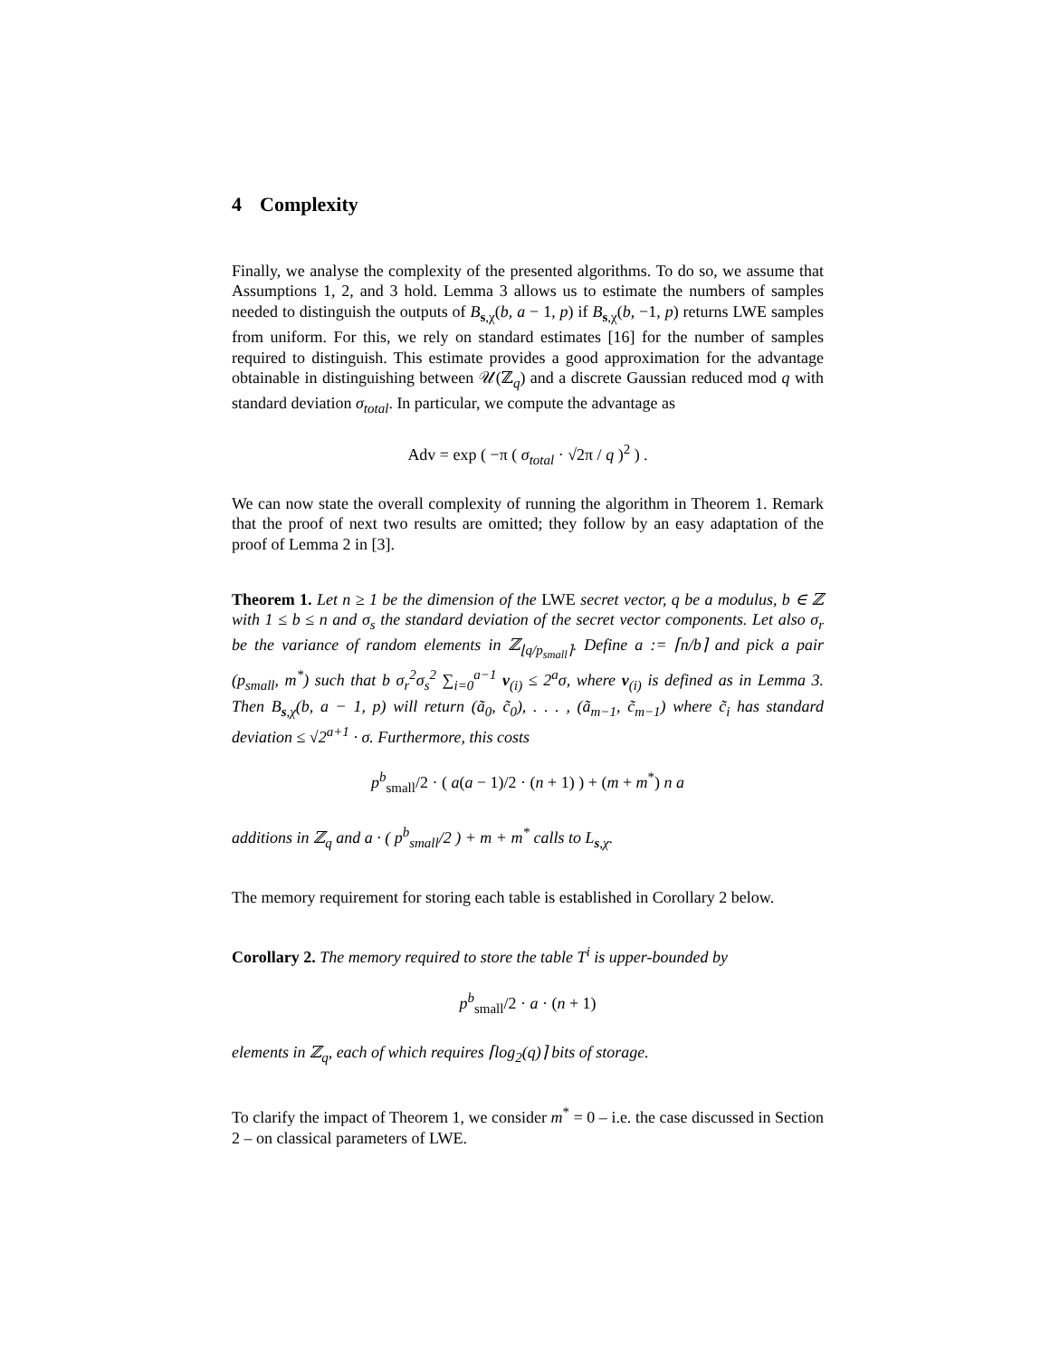4 Complexity
Finally, we analyse the complexity of the presented algorithms. To do so, we assume that Assumptions 1, 2, and 3 hold. Lemma 3 allows us to estimate the numbers of samples needed to distinguish the outputs of B<sub>s,χ</sub>(b, a − 1, p) if B<sub>s,χ</sub>(b, −1, p) returns LWE samples from uniform. For this, we rely on standard estimates [16] for the number of samples required to distinguish. This estimate provides a good approximation for the advantage obtainable in distinguishing between 𝒰(ℤ<sub>q</sub>) and a discrete Gaussian reduced mod q with standard deviation σ<sub>total</sub>. In particular, we compute the advantage as
Adv = exp ( −π ( σ<sub>total</sub> · √2π / q )<sup>2</sup> ) .
We can now state the overall complexity of running the algorithm in Theorem 1. Remark that the proof of next two results are omitted; they follow by an easy adaptation of the proof of Lemma 2 in [3].
Theorem 1. Let n ≥ 1 be the dimension of the LWE secret vector, q be a modulus, b ∈ ℤ with 1 ≤ b ≤ n and σ<sub>s</sub> the standard deviation of the secret vector components. Let also σ<sub>r</sub> be the variance of random elements in ℤ<sub>⌊q/p<sub>small</sub>⌉</sub>. Define a := ⌈n/b⌉ and pick a pair (p<sub>small</sub>, m<sup>*</sup>) such that b σ<sub>r</sub><sup>2</sup>σ<sub>s</sub><sup>2</sup> ∑<sub>i=0</sub><sup>a−1</sup> v<sub>(i)</sub> ≤ 2<sup>a</sup>σ, where v<sub>(i)</sub> is defined as in Lemma 3. Then B<sub>s,χ</sub>(b, a − 1, p) will return (ã<sub>0</sub>, c̃<sub>0</sub>), . . . , (ã<sub>m−1</sub>, c̃<sub>m−1</sub>) where c̃<sub>i</sub> has standard deviation ≤ √2<sup>a+1</sup> · σ. Furthermore, this costs
p<sup>b</sup><sub>small</sub>/2 · ( a(a − 1)/2 · (n + 1) ) + (m + m<sup>*</sup>) n a
additions in ℤ<sub>q</sub> and a · ( p<sup>b</sup><sub>small</sub>/2 ) + m + m<sup>*</sup> calls to L<sub>s,χ</sub>.
The memory requirement for storing each table is established in Corollary 2 below.
Corollary 2. The memory required to store the table T<sup>i</sup> is upper-bounded by
p<sup>b</sup><sub>small</sub>/2 · a · (n + 1)
elements in ℤ<sub>q</sub>, each of which requires ⌈log<sub>2</sub>(q)⌉ bits of storage.
To clarify the impact of Theorem 1, we consider m<sup>*</sup> = 0 – i.e. the case discussed in Section 2 – on classical parameters of LWE.